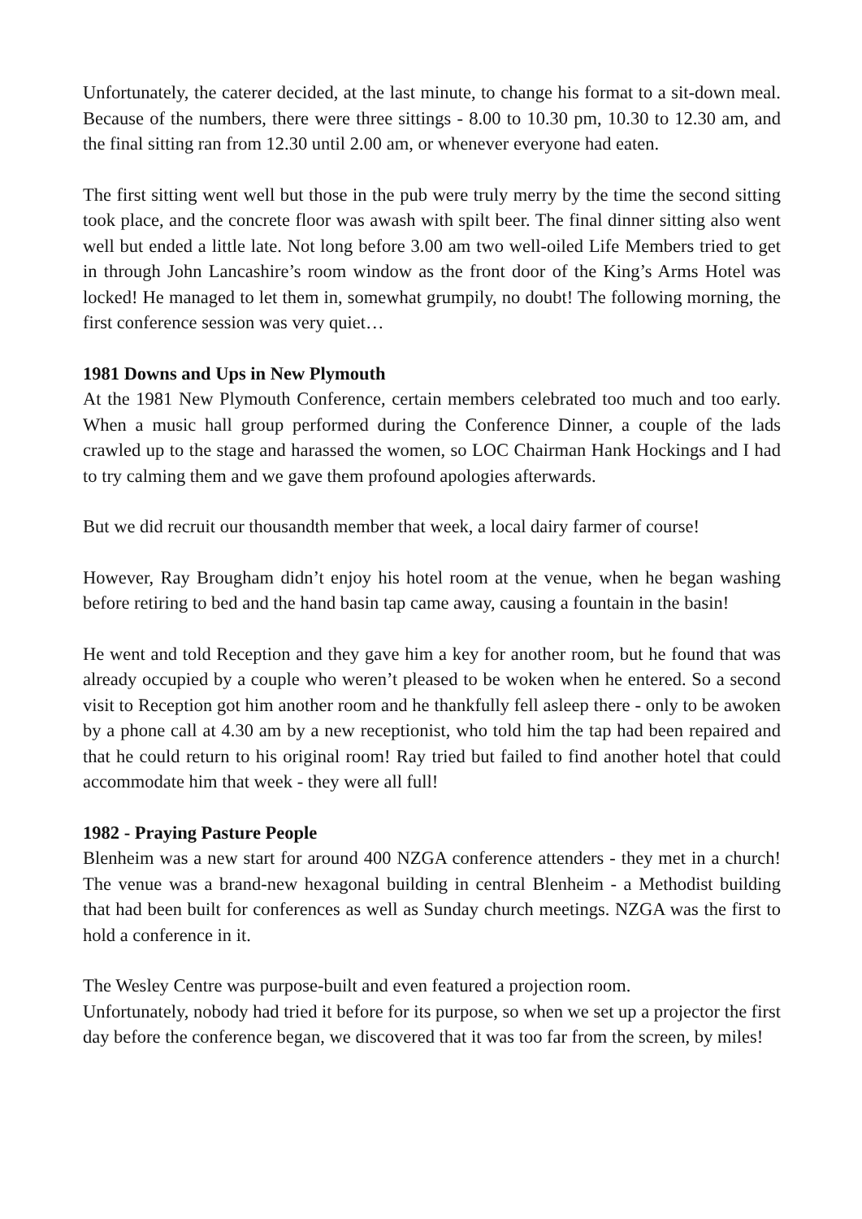Unfortunately, the caterer decided, at the last minute, to change his format to a sit-down meal. Because of the numbers, there were three sittings - 8.00 to 10.30 pm, 10.30 to 12.30 am, and the final sitting ran from 12.30 until 2.00 am, or whenever everyone had eaten.
The first sitting went well but those in the pub were truly merry by the time the second sitting took place, and the concrete floor was awash with spilt beer. The final dinner sitting also went well but ended a little late. Not long before 3.00 am two well-oiled Life Members tried to get in through John Lancashire’s room window as the front door of the King’s Arms Hotel was locked! He managed to let them in, somewhat grumpily, no doubt! The following morning, the first conference session was very quiet…
1981 Downs and Ups in New Plymouth
At the 1981 New Plymouth Conference, certain members celebrated too much and too early. When a music hall group performed during the Conference Dinner, a couple of the lads crawled up to the stage and harassed the women, so LOC Chairman Hank Hockings and I had to try calming them and we gave them profound apologies afterwards.
But we did recruit our thousandth member that week, a local dairy farmer of course!
However, Ray Brougham didn’t enjoy his hotel room at the venue, when he began washing before retiring to bed and the hand basin tap came away, causing a fountain in the basin!
He went and told Reception and they gave him a key for another room, but he found that was already occupied by a couple who weren’t pleased to be woken when he entered. So a second visit to Reception got him another room and he thankfully fell asleep there - only to be awoken by a phone call at 4.30 am by a new receptionist, who told him the tap had been repaired and that he could return to his original room! Ray tried but failed to find another hotel that could accommodate him that week - they were all full!
1982 - Praying Pasture People
Blenheim was a new start for around 400 NZGA conference attenders - they met in a church! The venue was a brand-new hexagonal building in central Blenheim - a Methodist building that had been built for conferences as well as Sunday church meetings. NZGA was the first to hold a conference in it.
The Wesley Centre was purpose-built and even featured a projection room.
Unfortunately, nobody had tried it before for its purpose, so when we set up a projector the first day before the conference began, we discovered that it was too far from the screen, by miles!